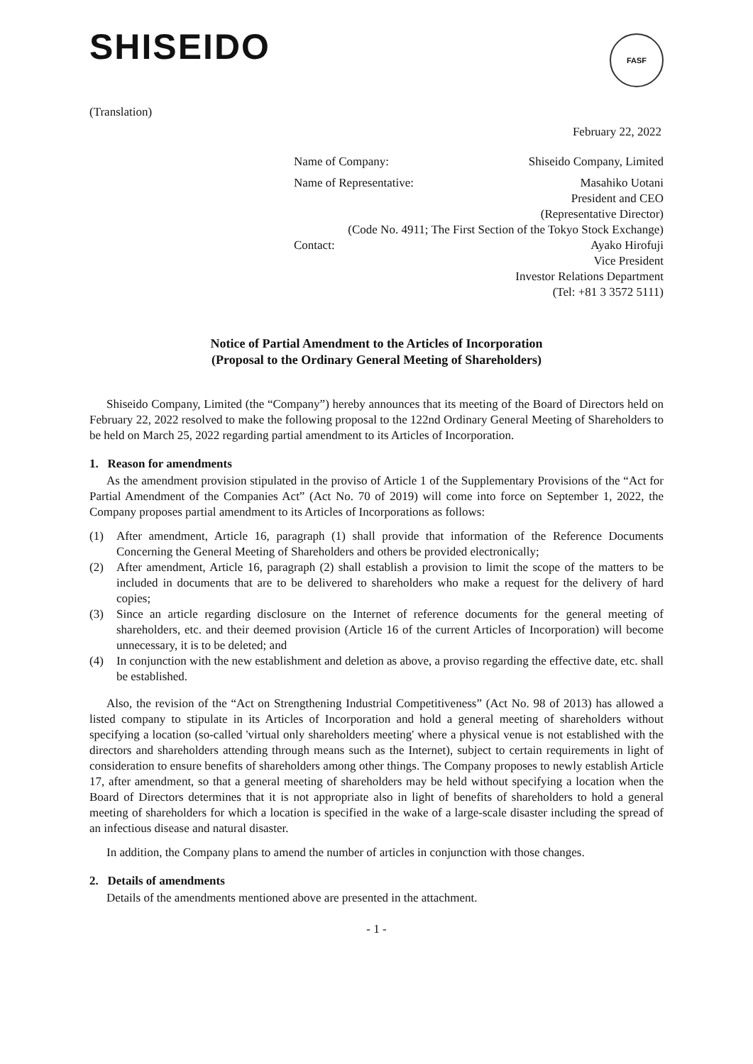SHISEIDO FASF
(Translation)
February 22, 2022
Name of Company: Shiseido Company, Limited
Name of Representative: Masahiko Uotani
President and CEO
(Representative Director)
(Code No. 4911; The First Section of the Tokyo Stock Exchange)
Contact: Ayako Hirofuji
Vice President
Investor Relations Department
(Tel: +81 3 3572 5111)
Notice of Partial Amendment to the Articles of Incorporation
(Proposal to the Ordinary General Meeting of Shareholders)
Shiseido Company, Limited (the “Company”) hereby announces that its meeting of the Board of Directors held on February 22, 2022 resolved to make the following proposal to the 122nd Ordinary General Meeting of Shareholders to be held on March 25, 2022 regarding partial amendment to its Articles of Incorporation.
1. Reason for amendments
As the amendment provision stipulated in the proviso of Article 1 of the Supplementary Provisions of the “Act for Partial Amendment of the Companies Act” (Act No. 70 of 2019) will come into force on September 1, 2022, the Company proposes partial amendment to its Articles of Incorporations as follows:
(1) After amendment, Article 16, paragraph (1) shall provide that information of the Reference Documents Concerning the General Meeting of Shareholders and others be provided electronically;
(2) After amendment, Article 16, paragraph (2) shall establish a provision to limit the scope of the matters to be included in documents that are to be delivered to shareholders who make a request for the delivery of hard copies;
(3) Since an article regarding disclosure on the Internet of reference documents for the general meeting of shareholders, etc. and their deemed provision (Article 16 of the current Articles of Incorporation) will become unnecessary, it is to be deleted; and
(4) In conjunction with the new establishment and deletion as above, a proviso regarding the effective date, etc. shall be established.
Also, the revision of the “Act on Strengthening Industrial Competitiveness” (Act No. 98 of 2013) has allowed a listed company to stipulate in its Articles of Incorporation and hold a general meeting of shareholders without specifying a location (so-called 'virtual only shareholders meeting' where a physical venue is not established with the directors and shareholders attending through means such as the Internet), subject to certain requirements in light of consideration to ensure benefits of shareholders among other things. The Company proposes to newly establish Article 17, after amendment, so that a general meeting of shareholders may be held without specifying a location when the Board of Directors determines that it is not appropriate also in light of benefits of shareholders to hold a general meeting of shareholders for which a location is specified in the wake of a large-scale disaster including the spread of an infectious disease and natural disaster.
In addition, the Company plans to amend the number of articles in conjunction with those changes.
2. Details of amendments
Details of the amendments mentioned above are presented in the attachment.
- 1 -